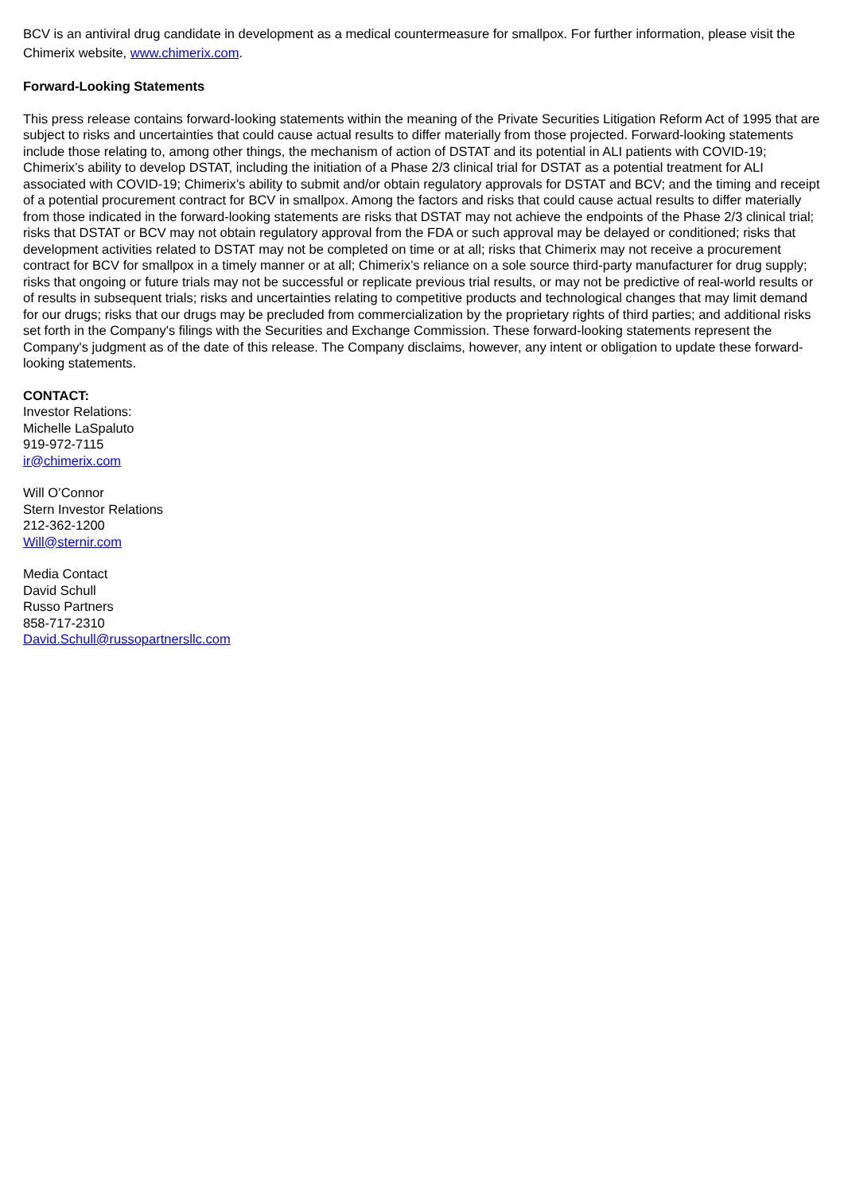BCV is an antiviral drug candidate in development as a medical countermeasure for smallpox. For further information, please visit the Chimerix website, www.chimerix.com.
Forward-Looking Statements
This press release contains forward-looking statements within the meaning of the Private Securities Litigation Reform Act of 1995 that are subject to risks and uncertainties that could cause actual results to differ materially from those projected. Forward-looking statements include those relating to, among other things, the mechanism of action of DSTAT and its potential in ALI patients with COVID-19; Chimerix’s ability to develop DSTAT, including the initiation of a Phase 2/3 clinical trial for DSTAT as a potential treatment for ALI associated with COVID-19; Chimerix’s ability to submit and/or obtain regulatory approvals for DSTAT and BCV; and the timing and receipt of a potential procurement contract for BCV in smallpox. Among the factors and risks that could cause actual results to differ materially from those indicated in the forward-looking statements are risks that DSTAT may not achieve the endpoints of the Phase 2/3 clinical trial; risks that DSTAT or BCV may not obtain regulatory approval from the FDA or such approval may be delayed or conditioned; risks that development activities related to DSTAT may not be completed on time or at all; risks that Chimerix may not receive a procurement contract for BCV for smallpox in a timely manner or at all; Chimerix’s reliance on a sole source third-party manufacturer for drug supply; risks that ongoing or future trials may not be successful or replicate previous trial results, or may not be predictive of real-world results or of results in subsequent trials; risks and uncertainties relating to competitive products and technological changes that may limit demand for our drugs; risks that our drugs may be precluded from commercialization by the proprietary rights of third parties; and additional risks set forth in the Company's filings with the Securities and Exchange Commission. These forward-looking statements represent the Company's judgment as of the date of this release. The Company disclaims, however, any intent or obligation to update these forward-looking statements.
CONTACT:
Investor Relations:
Michelle LaSpaluto
919-972-7115
ir@chimerix.com
Will O’Connor
Stern Investor Relations
212-362-1200
Will@sternir.com
Media Contact
David Schull
Russo Partners
858-717-2310
David.Schull@russopartnersllc.com